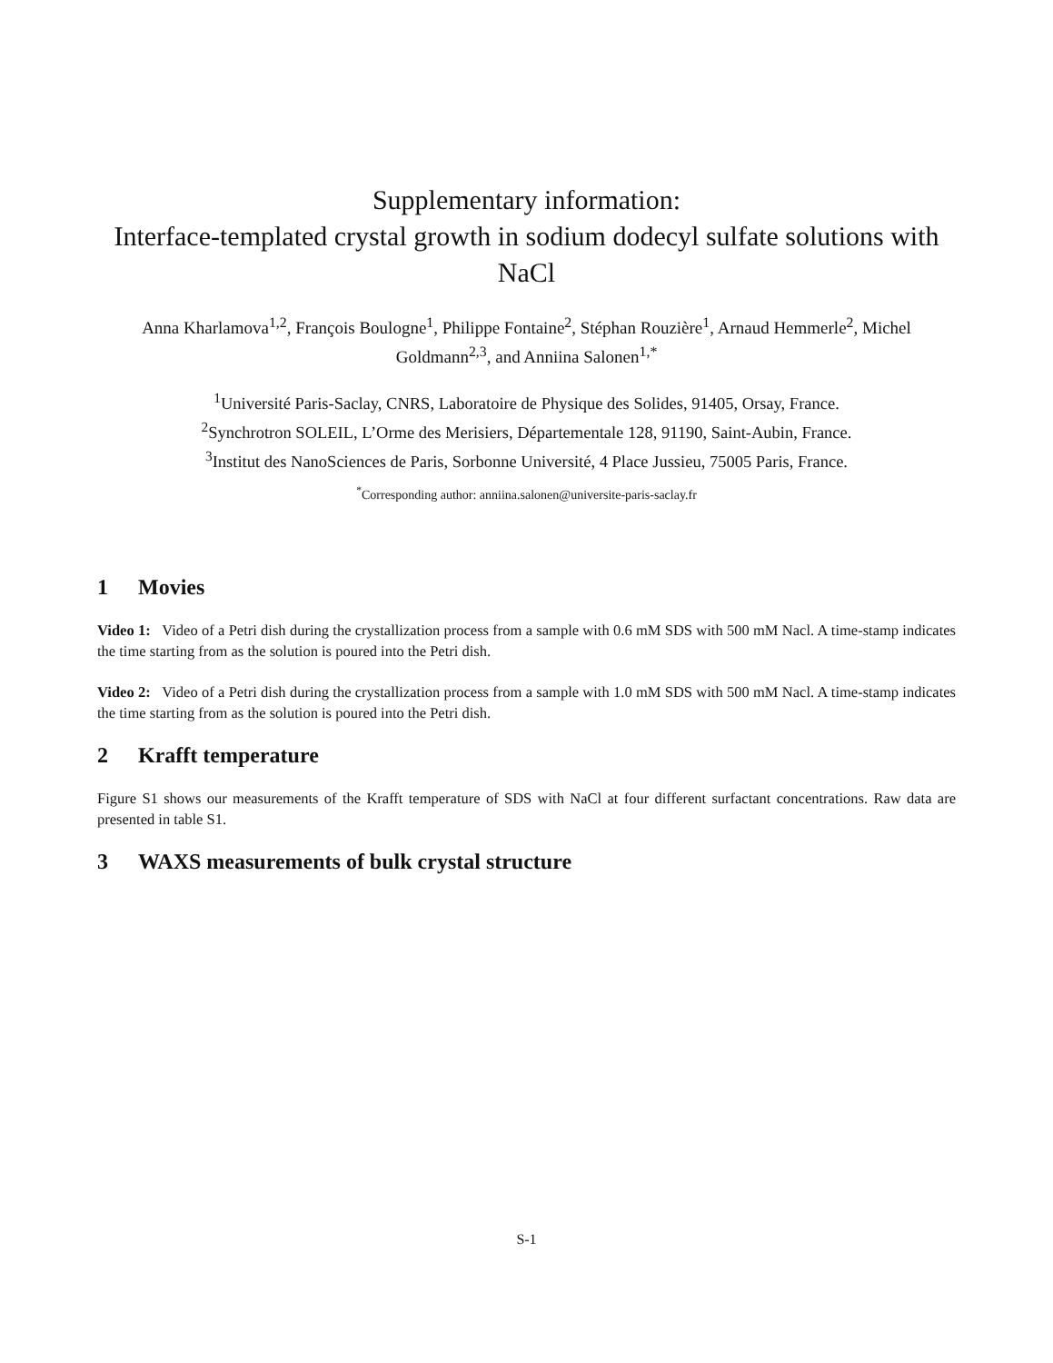Supplementary information:
Interface-templated crystal growth in sodium dodecyl sulfate solutions with NaCl
Anna Kharlamova<sup>1,2</sup>, François Boulogne<sup>1</sup>, Philippe Fontaine<sup>2</sup>, Stéphan Rouzière<sup>1</sup>, Arnaud Hemmerle<sup>2</sup>, Michel Goldmann<sup>2,3</sup>, and Anniina Salonen<sup>1,*</sup>
<sup>1</sup> Université Paris-Saclay, CNRS, Laboratoire de Physique des Solides, 91405, Orsay, France.
<sup>2</sup> Synchrotron SOLEIL, L’Orme des Merisiers, Départementale 128, 91190, Saint-Aubin, France.
<sup>3</sup> Institut des NanoSciences de Paris, Sorbonne Université, 4 Place Jussieu, 75005 Paris, France.
<sup>*</sup> Corresponding author: anniina.salonen@universite-paris-saclay.fr
1 Movies
Video 1: Video of a Petri dish during the crystallization process from a sample with 0.6 mM SDS with 500 mM Nacl. A time-stamp indicates the time starting from as the solution is poured into the Petri dish.
Video 2: Video of a Petri dish during the crystallization process from a sample with 1.0 mM SDS with 500 mM Nacl. A time-stamp indicates the time starting from as the solution is poured into the Petri dish.
2 Krafft temperature
Figure S1 shows our measurements of the Krafft temperature of SDS with NaCl at four different surfactant concentrations. Raw data are presented in table S1.
3 WAXS measurements of bulk crystal structure
S-1